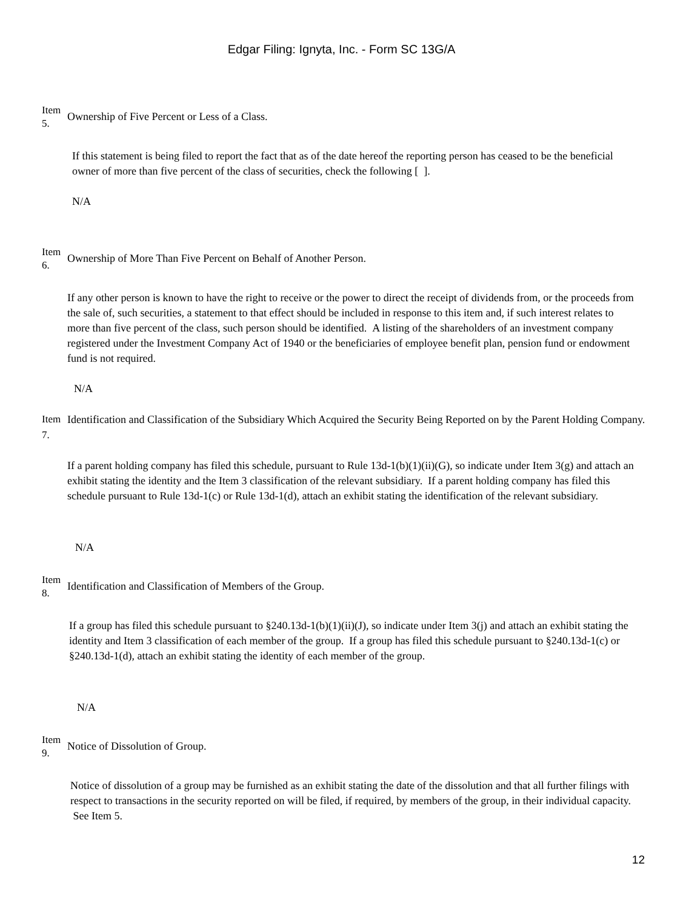Edgar Filing: Ignyta, Inc. - Form SC 13G/A
Item
5.
Ownership of Five Percent or Less of a Class.
If this statement is being filed to report the fact that as of the date hereof the reporting person has ceased to be the beneficial owner of more than five percent of the class of securities, check the following [ ].
N/A
Item
6.
Ownership of More Than Five Percent on Behalf of Another Person.
If any other person is known to have the right to receive or the power to direct the receipt of dividends from, or the proceeds from the sale of, such securities, a statement to that effect should be included in response to this item and, if such interest relates to more than five percent of the class, such person should be identified. A listing of the shareholders of an investment company registered under the Investment Company Act of 1940 or the beneficiaries of employee benefit plan, pension fund or endowment fund is not required.
N/A
Item
7.
Identification and Classification of the Subsidiary Which Acquired the Security Being Reported on by the Parent Holding Company.
If a parent holding company has filed this schedule, pursuant to Rule 13d-1(b)(1)(ii)(G), so indicate under Item 3(g) and attach an exhibit stating the identity and the Item 3 classification of the relevant subsidiary. If a parent holding company has filed this schedule pursuant to Rule 13d-1(c) or Rule 13d-1(d), attach an exhibit stating the identification of the relevant subsidiary.
N/A
Item
8.
Identification and Classification of Members of the Group.
If a group has filed this schedule pursuant to §240.13d-1(b)(1)(ii)(J), so indicate under Item 3(j) and attach an exhibit stating the identity and Item 3 classification of each member of the group. If a group has filed this schedule pursuant to §240.13d-1(c) or §240.13d-1(d), attach an exhibit stating the identity of each member of the group.
N/A
Item
9.
Notice of Dissolution of Group.
Notice of dissolution of a group may be furnished as an exhibit stating the date of the dissolution and that all further filings with respect to transactions in the security reported on will be filed, if required, by members of the group, in their individual capacity. See Item 5.
12